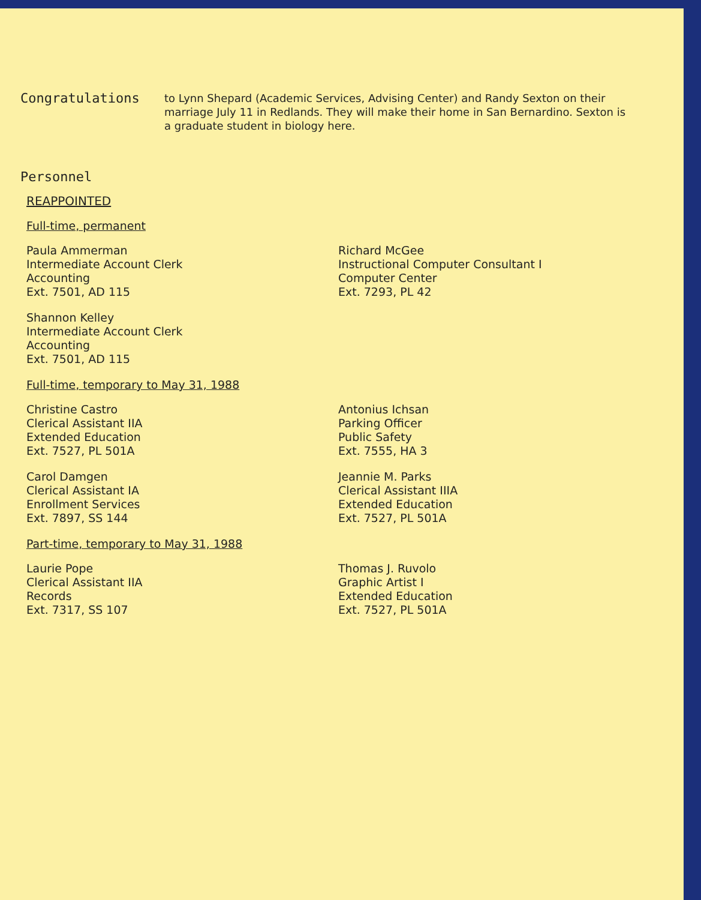Congratulations
to Lynn Shepard (Academic Services, Advising Center) and Randy Sexton on their marriage July 11 in Redlands. They will make their home in San Bernardino. Sexton is a graduate student in biology here.
Personnel
REAPPOINTED
Full-time, permanent
Paula Ammerman
Intermediate Account Clerk
Accounting
Ext. 7501, AD 115
Shannon Kelley
Intermediate Account Clerk
Accounting
Ext. 7501, AD 115
Richard McGee
Instructional Computer Consultant I
Computer Center
Ext. 7293, PL 42
Full-time, temporary to May 31, 1988
Christine Castro
Clerical Assistant IIA
Extended Education
Ext. 7527, PL 501A
Carol Damgen
Clerical Assistant IA
Enrollment Services
Ext. 7897, SS 144
Antonius Ichsan
Parking Officer
Public Safety
Ext. 7555, HA 3
Jeannie M. Parks
Clerical Assistant IIIA
Extended Education
Ext. 7527, PL 501A
Part-time, temporary to May 31, 1988
Laurie Pope
Clerical Assistant IIA
Records
Ext. 7317, SS 107
Thomas J. Ruvolo
Graphic Artist I
Extended Education
Ext. 7527, PL 501A